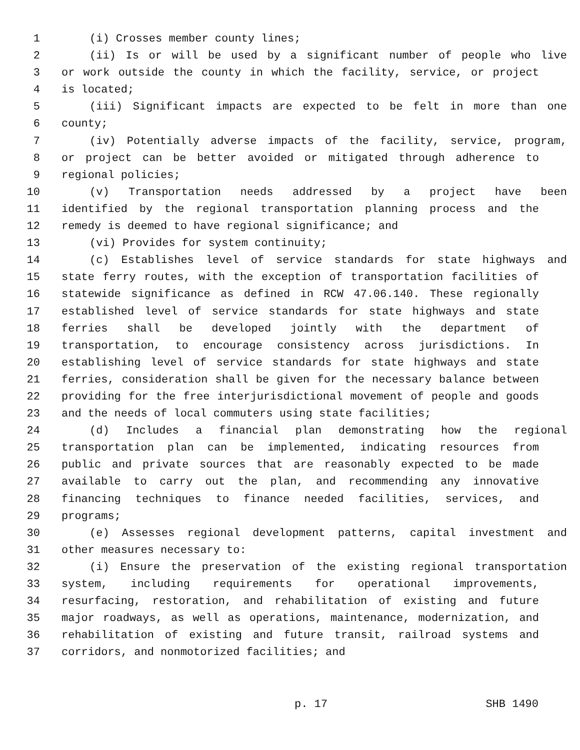1 (i) Crosses member county lines;
2 (ii) Is or will be used by a significant number of people who live
3 or work outside the county in which the facility, service, or project
4 is located;
5 (iii) Significant impacts are expected to be felt in more than one
6 county;
7 (iv) Potentially adverse impacts of the facility, service, program,
8 or project can be better avoided or mitigated through adherence to
9 regional policies;
10 (v) Transportation needs addressed by a project have been
11 identified by the regional transportation planning process and the
12 remedy is deemed to have regional significance; and
13 (vi) Provides for system continuity;
14 (c) Establishes level of service standards for state highways and
15 state ferry routes, with the exception of transportation facilities of
16 statewide significance as defined in RCW 47.06.140. These regionally
17 established level of service standards for state highways and state
18 ferries shall be developed jointly with the department of
19 transportation, to encourage consistency across jurisdictions. In
20 establishing level of service standards for state highways and state
21 ferries, consideration shall be given for the necessary balance between
22 providing for the free interjurisdictional movement of people and goods
23 and the needs of local commuters using state facilities;
24 (d) Includes a financial plan demonstrating how the regional
25 transportation plan can be implemented, indicating resources from
26 public and private sources that are reasonably expected to be made
27 available to carry out the plan, and recommending any innovative
28 financing techniques to finance needed facilities, services, and
29 programs;
30 (e) Assesses regional development patterns, capital investment and
31 other measures necessary to:
32 (i) Ensure the preservation of the existing regional transportation
33 system, including requirements for operational improvements,
34 resurfacing, restoration, and rehabilitation of existing and future
35 major roadways, as well as operations, maintenance, modernization, and
36 rehabilitation of existing and future transit, railroad systems and
37 corridors, and nonmotorized facilities; and
p. 17 SHB 1490